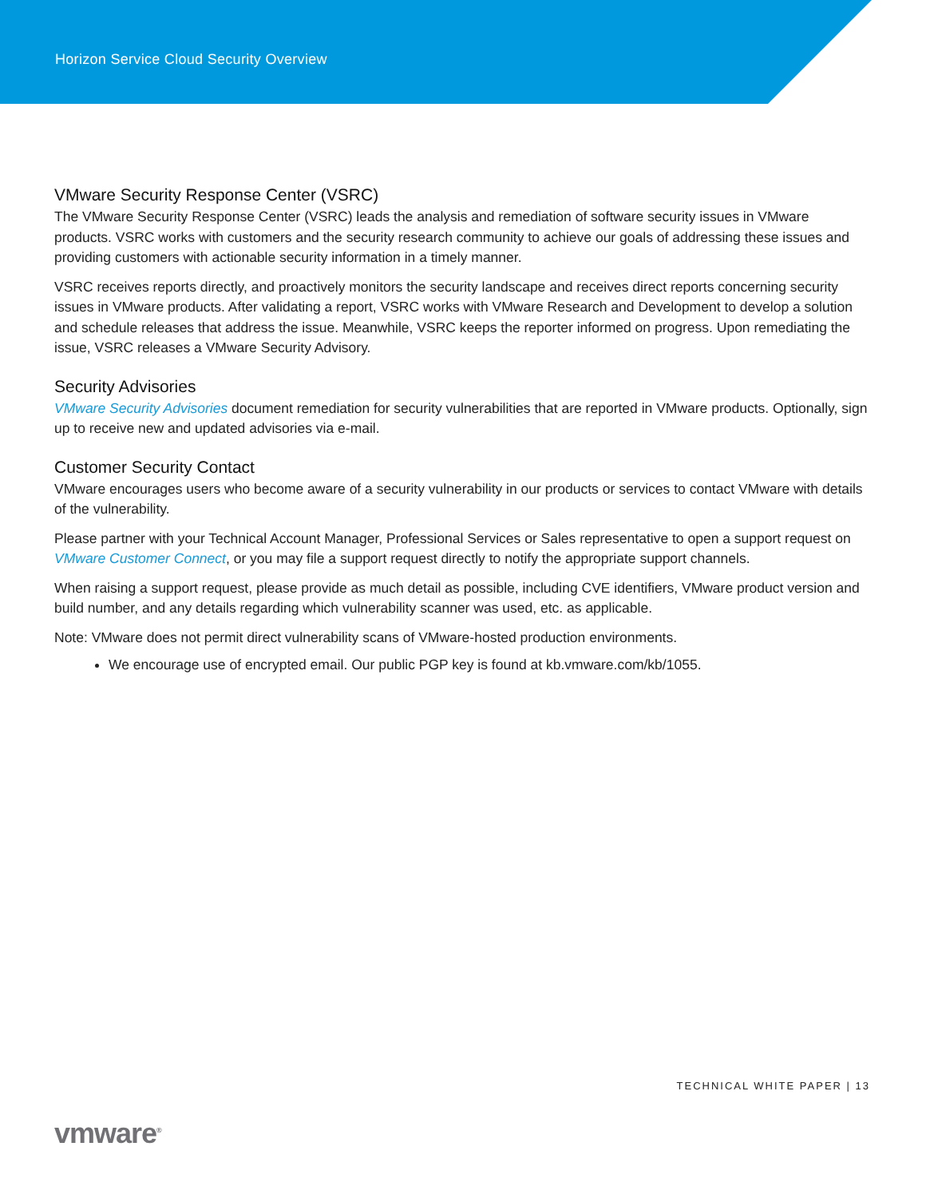Horizon Service Cloud Security Overview
VMware Security Response Center (VSRC)
The VMware Security Response Center (VSRC) leads the analysis and remediation of software security issues in VMware products. VSRC works with customers and the security research community to achieve our goals of addressing these issues and providing customers with actionable security information in a timely manner.
VSRC receives reports directly, and proactively monitors the security landscape and receives direct reports concerning security issues in VMware products. After validating a report, VSRC works with VMware Research and Development to develop a solution and schedule releases that address the issue. Meanwhile, VSRC keeps the reporter informed on progress. Upon remediating the issue, VSRC releases a VMware Security Advisory.
Security Advisories
VMware Security Advisories document remediation for security vulnerabilities that are reported in VMware products. Optionally, sign up to receive new and updated advisories via e-mail.
Customer Security Contact
VMware encourages users who become aware of a security vulnerability in our products or services to contact VMware with details of the vulnerability.
Please partner with your Technical Account Manager, Professional Services or Sales representative to open a support request on VMware Customer Connect, or you may file a support request directly to notify the appropriate support channels.
When raising a support request, please provide as much detail as possible, including CVE identifiers, VMware product version and build number, and any details regarding which vulnerability scanner was used, etc. as applicable.
Note: VMware does not permit direct vulnerability scans of VMware-hosted production environments.
We encourage use of encrypted email. Our public PGP key is found at kb.vmware.com/kb/1055.
TECHNICAL WHITE PAPER | 13
vmware<sup>®</sup>